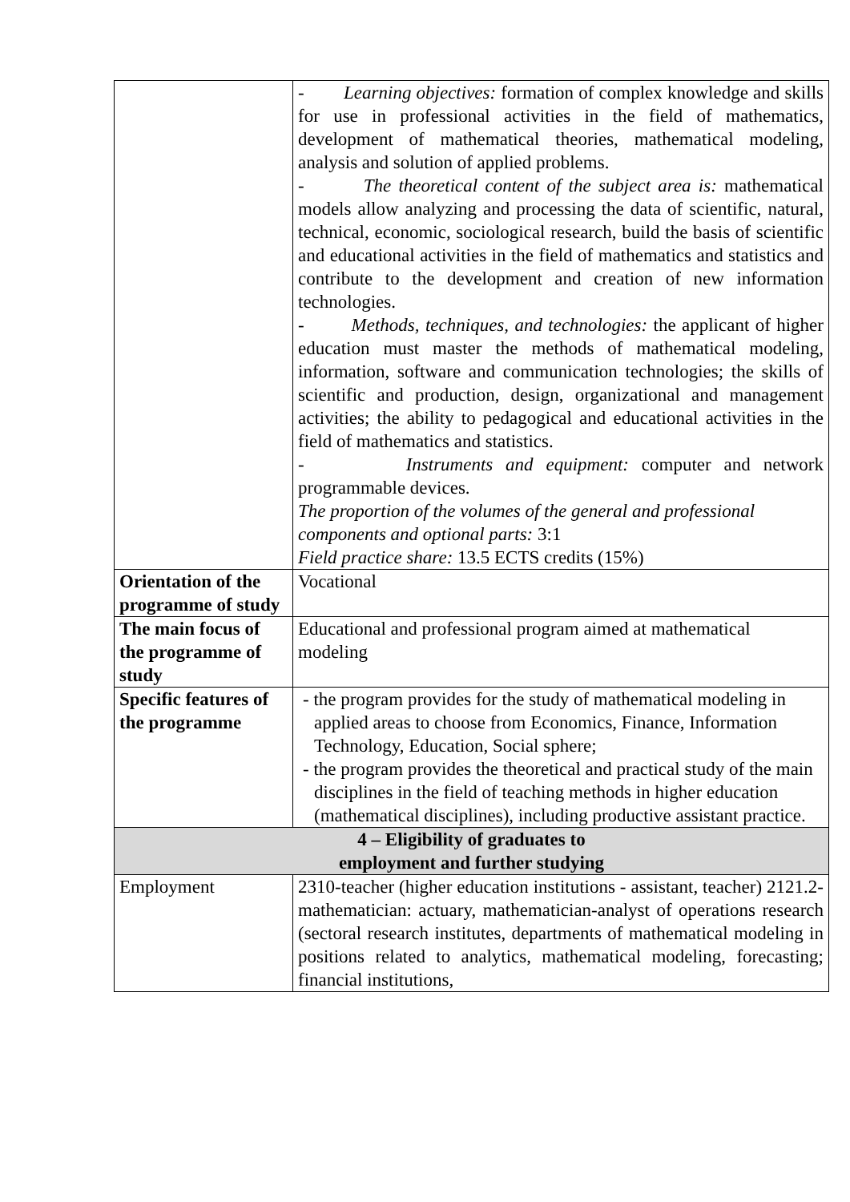| | - Learning objectives: formation of complex knowledge and skills for use in professional activities in the field of mathematics, development of mathematical theories, mathematical modeling, analysis and solution of applied problems. - The theoretical content of the subject area is: mathematical models allow analyzing and processing the data of scientific, natural, technical, economic, sociological research, build the basis of scientific and educational activities in the field of mathematics and statistics and contribute to the development and creation of new information technologies. - Methods, techniques, and technologies: the applicant of higher education must master the methods of mathematical modeling, information, software and communication technologies; the skills of scientific and production, design, organizational and management activities; the ability to pedagogical and educational activities in the field of mathematics and statistics. - Instruments and equipment: computer and network programmable devices. The proportion of the volumes of the general and professional components and optional parts: 3:1 Field practice share: 13.5 ECTS credits (15%) |
| Orientation of the programme of study | Vocational |
| The main focus of the programme of study | Educational and professional program aimed at mathematical modeling |
| Specific features of the programme | - the program provides for the study of mathematical modeling in applied areas to choose from Economics, Finance, Information Technology, Education, Social sphere; - the program provides the theoretical and practical study of the main disciplines in the field of teaching methods in higher education (mathematical disciplines), including productive assistant practice. |
| 4 – Eligibility of graduates to employment and further studying | |
| Employment | 2310-teacher (higher education institutions - assistant, teacher) 2121.2-mathematician: actuary, mathematician-analyst of operations research (sectoral research institutes, departments of mathematical modeling in positions related to analytics, mathematical modeling, forecasting; financial institutions, |